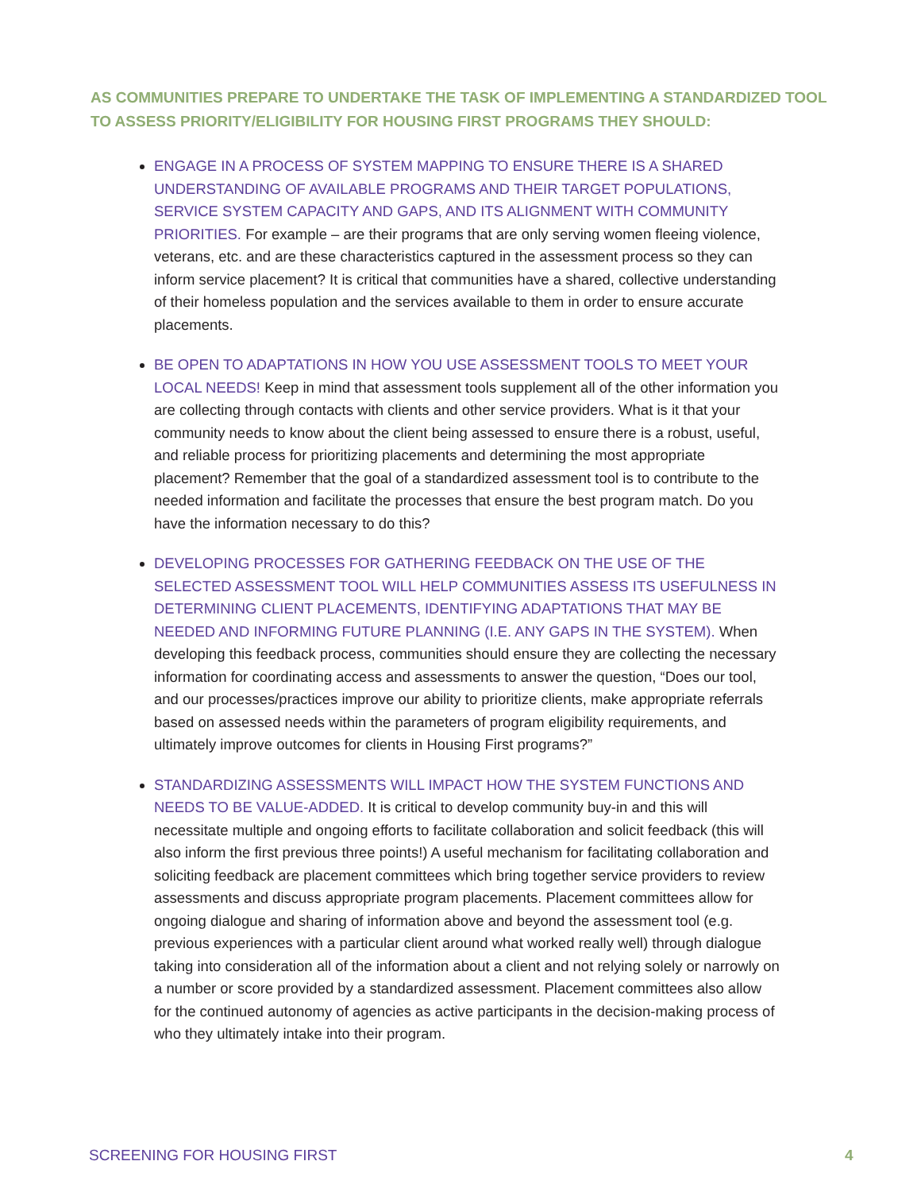AS COMMUNITIES PREPARE TO UNDERTAKE THE TASK OF IMPLEMENTING A STANDARDIZED TOOL TO ASSESS PRIORITY/ELIGIBILITY FOR HOUSING FIRST PROGRAMS THEY SHOULD:
ENGAGE IN A PROCESS OF SYSTEM MAPPING TO ENSURE THERE IS A SHARED UNDER­STANDING OF AVAILABLE PROGRAMS AND THEIR TARGET POPULATIONS, SERVICE SYSTEM CAPACITY AND GAPS, AND ITS ALIGNMENT WITH COMMUNITY PRIORITIES. For example – are their programs that are only serving women fleeing violence, veterans, etc. and are these characteristics captured in the assessment process so they can inform service placement? It is critical that communities have a shared, collective understanding of their homeless population and the services available to them in order to ensure accurate placements.
BE OPEN TO ADAPTATIONS IN HOW YOU USE ASSESSMENT TOOLS TO MEET YOUR LOCAL NEEDS! Keep in mind that assessment tools supplement all of the other information you are collecting through contacts with clients and other service providers. What is it that your community needs to know about the client being assessed to ensure there is a robust, useful, and reliable process for prioritizing placements and determining the most appropriate placement? Remember that the goal of a standardized assessment tool is to contribute to the needed information and facilitate the processes that ensure the best program match. Do you have the information necessary to do this?
DEVELOPING PROCESSES FOR GATHERING FEEDBACK ON THE USE OF THE SELECTED ASSESSMENT TOOL WILL HELP COMMUNITIES ASSESS ITS USEFULNESS IN DETERMINING CLIENT PLACEMENTS, IDENTIFYING ADAPTATIONS THAT MAY BE NEEDED AND INFORMING FUTURE PLANNING (I.E. ANY GAPS IN THE SYSTEM). When developing this feedback process, communities should ensure they are collecting the necessary information for coordinating access and assessments to answer the question, “Does our tool, and our processes/practices improve our ability to prioritize clients, make appropriate referrals based on assessed needs within the parameters of program eligibility requirements, and ultimately improve outcomes for clients in Housing First programs?”
STANDARDIZING ASSESSMENTS WILL IMPACT HOW THE SYSTEM FUNCTIONS AND NEEDS TO BE VALUE-ADDED. It is critical to develop community buy-in and this will necessitate multiple and ongoing efforts to facilitate collaboration and solicit feedback (this will also inform the first previous three points!) A useful mechanism for facilitating collaboration and soliciting feedback are placement committees which bring together service providers to review assessments and discuss appropriate program placements. Placement committees allow for ongoing dialogue and sharing of information above and beyond the assessment tool (e.g. previous experiences with a particular client around what worked really well) through dialogue taking into consideration all of the information about a client and not relying solely or narrowly on a number or score provided by a standardized assessment. Placement committees also allow for the continued autonomy of agencies as active participants in the decision-making process of who they ultimately intake into their program.
SCREENING FOR HOUSING FIRST 4